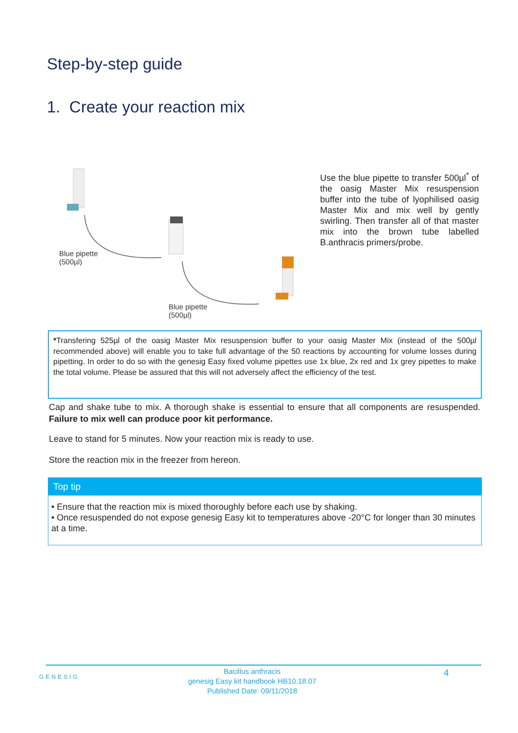Step-by-step guide
1. Create your reaction mix
Blue pipette
(500µl)
Blue pipette
(500µl)
Use the blue pipette to transfer 500µl<sup>*</sup> of the oasig Master Mix resuspension buffer into the tube of lyophilised oasig Master Mix and mix well by gently swirling. Then transfer all of that master mix into the brown tube labelled B.anthracis primers/probe.
*Transfering 525µl of the oasig Master Mix resuspension buffer to your oasig Master Mix (instead of the 500µl recommended above) will enable you to take full advantage of the 50 reactions by accounting for volume losses during pipetting. In order to do so with the genesig Easy fixed volume pipettes use 1x blue, 2x red and 1x grey pipettes to make the total volume. Please be assured that this will not adversely affect the efficiency of the test.
Cap and shake tube to mix. A thorough shake is essential to ensure that all components are resuspended. Failure to mix well can produce poor kit performance.
Leave to stand for 5 minutes. Now your reaction mix is ready to use.
Store the reaction mix in the freezer from hereon.
Top tip
• Ensure that the reaction mix is mixed thoroughly before each use by shaking.
• Once resuspended do not expose genesig Easy kit to temperatures above -20°C for longer than 30 minutes at a time.
GENESIG
Bacillus anthracis
genesig Easy kit handbook HB10.18.07
Published Date: 09/11/2018
4